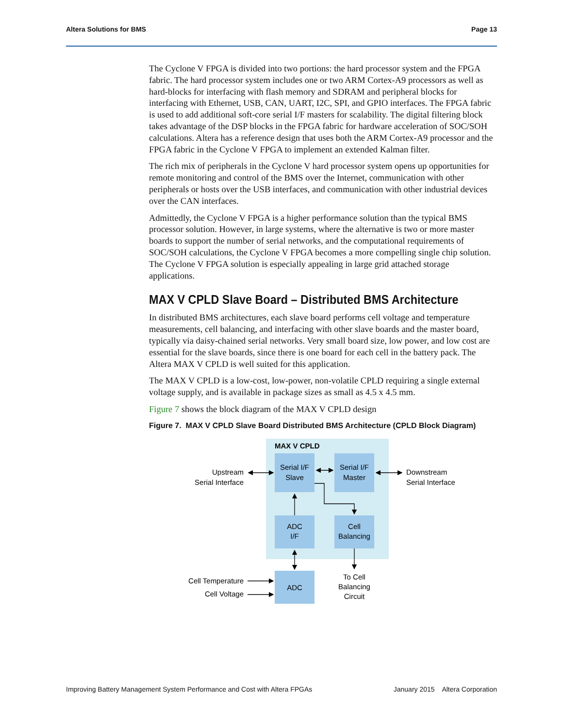Altera Solutions for BMS Page 13
The Cyclone V FPGA is divided into two portions: the hard processor system and the FPGA fabric. The hard processor system includes one or two ARM Cortex-A9 processors as well as hard-blocks for interfacing with flash memory and SDRAM and peripheral blocks for interfacing with Ethernet, USB, CAN, UART, I2C, SPI, and GPIO interfaces. The FPGA fabric is used to add additional soft-core serial I/F masters for scalability. The digital filtering block takes advantage of the DSP blocks in the FPGA fabric for hardware acceleration of SOC/SOH calculations. Altera has a reference design that uses both the ARM Cortex-A9 processor and the FPGA fabric in the Cyclone V FPGA to implement an extended Kalman filter.
The rich mix of peripherals in the Cyclone V hard processor system opens up opportunities for remote monitoring and control of the BMS over the Internet, communication with other peripherals or hosts over the USB interfaces, and communication with other industrial devices over the CAN interfaces.
Admittedly, the Cyclone V FPGA is a higher performance solution than the typical BMS processor solution. However, in large systems, where the alternative is two or more master boards to support the number of serial networks, and the computational requirements of SOC/SOH calculations, the Cyclone V FPGA becomes a more compelling single chip solution. The Cyclone V FPGA solution is especially appealing in large grid attached storage applications.
MAX V CPLD Slave Board – Distributed BMS Architecture
In distributed BMS architectures, each slave board performs cell voltage and temperature measurements, cell balancing, and interfacing with other slave boards and the master board, typically via daisy-chained serial networks. Very small board size, low power, and low cost are essential for the slave boards, since there is one board for each cell in the battery pack. The Altera MAX V CPLD is well suited for this application.
The MAX V CPLD is a low-cost, low-power, non-volatile CPLD requiring a single external voltage supply, and is available in package sizes as small as 4.5 x 4.5 mm.
Figure 7 shows the block diagram of the MAX V CPLD design
Figure 7. MAX V CPLD Slave Board Distributed BMS Architecture (CPLD Block Diagram)
MAX V CPLD
Serial I/F
Slave
Serial I/F
Master
ADC
I/F
Cell
Balancing
ADC
To Cell
Balancing
Circuit
Upstream
Serial Interface
Cell Temperature
Cell Voltage
Downstream
Serial Interface
Improving Battery Management System Performance and Cost with Altera FPGAs January 2015 Altera Corporation